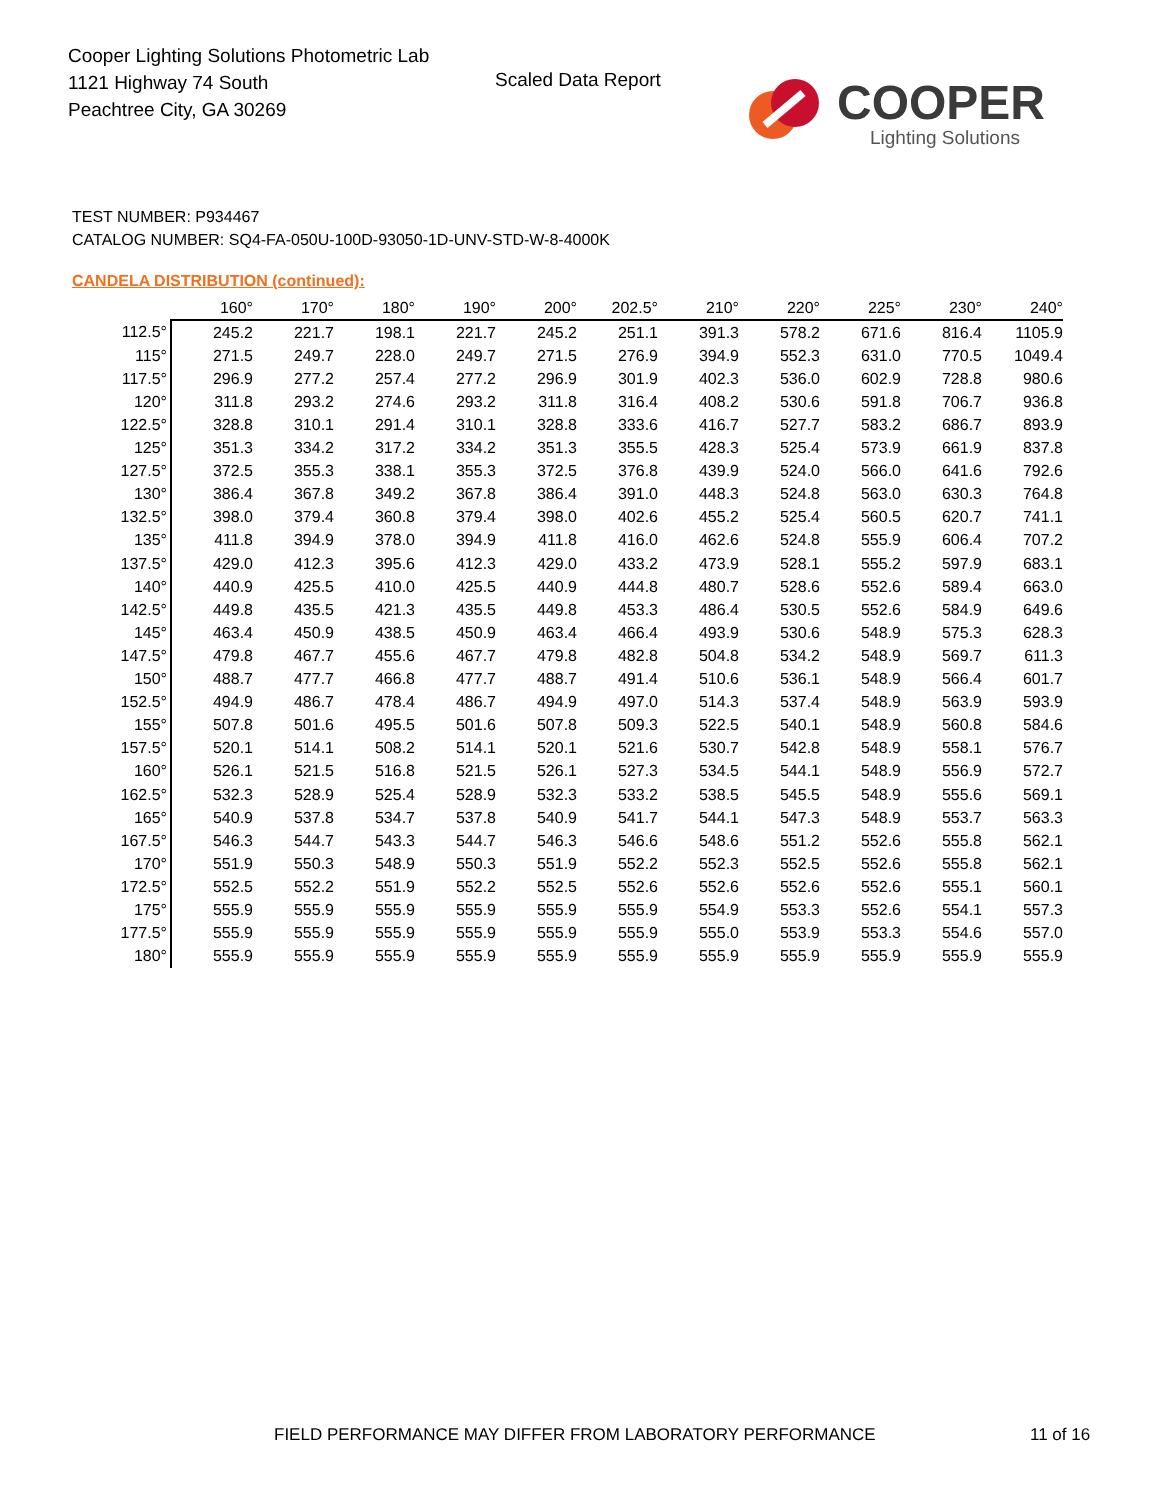Cooper Lighting Solutions Photometric Lab
1121 Highway 74 South
Peachtree City, GA 30269
Scaled Data Report
COOPER
Lighting Solutions
TEST NUMBER: P934467
CATALOG NUMBER: SQ4-FA-050U-100D-93050-1D-UNV-STD-W-8-4000K
CANDELA DISTRIBUTION (continued):
| | 160° | 170° | 180° | 190° | 200° | 202.5° | 210° | 220° | 225° | 230° | 240° |
| --- | --- | --- | --- | --- | --- | --- | --- | --- | --- | --- | --- |
| 112.5° | 245.2 | 221.7 | 198.1 | 221.7 | 245.2 | 251.1 | 391.3 | 578.2 | 671.6 | 816.4 | 1105.9 |
| 115° | 271.5 | 249.7 | 228.0 | 249.7 | 271.5 | 276.9 | 394.9 | 552.3 | 631.0 | 770.5 | 1049.4 |
| 117.5° | 296.9 | 277.2 | 257.4 | 277.2 | 296.9 | 301.9 | 402.3 | 536.0 | 602.9 | 728.8 | 980.6 |
| 120° | 311.8 | 293.2 | 274.6 | 293.2 | 311.8 | 316.4 | 408.2 | 530.6 | 591.8 | 706.7 | 936.8 |
| 122.5° | 328.8 | 310.1 | 291.4 | 310.1 | 328.8 | 333.6 | 416.7 | 527.7 | 583.2 | 686.7 | 893.9 |
| 125° | 351.3 | 334.2 | 317.2 | 334.2 | 351.3 | 355.5 | 428.3 | 525.4 | 573.9 | 661.9 | 837.8 |
| 127.5° | 372.5 | 355.3 | 338.1 | 355.3 | 372.5 | 376.8 | 439.9 | 524.0 | 566.0 | 641.6 | 792.6 |
| 130° | 386.4 | 367.8 | 349.2 | 367.8 | 386.4 | 391.0 | 448.3 | 524.8 | 563.0 | 630.3 | 764.8 |
| 132.5° | 398.0 | 379.4 | 360.8 | 379.4 | 398.0 | 402.6 | 455.2 | 525.4 | 560.5 | 620.7 | 741.1 |
| 135° | 411.8 | 394.9 | 378.0 | 394.9 | 411.8 | 416.0 | 462.6 | 524.8 | 555.9 | 606.4 | 707.2 |
| 137.5° | 429.0 | 412.3 | 395.6 | 412.3 | 429.0 | 433.2 | 473.9 | 528.1 | 555.2 | 597.9 | 683.1 |
| 140° | 440.9 | 425.5 | 410.0 | 425.5 | 440.9 | 444.8 | 480.7 | 528.6 | 552.6 | 589.4 | 663.0 |
| 142.5° | 449.8 | 435.5 | 421.3 | 435.5 | 449.8 | 453.3 | 486.4 | 530.5 | 552.6 | 584.9 | 649.6 |
| 145° | 463.4 | 450.9 | 438.5 | 450.9 | 463.4 | 466.4 | 493.9 | 530.6 | 548.9 | 575.3 | 628.3 |
| 147.5° | 479.8 | 467.7 | 455.6 | 467.7 | 479.8 | 482.8 | 504.8 | 534.2 | 548.9 | 569.7 | 611.3 |
| 150° | 488.7 | 477.7 | 466.8 | 477.7 | 488.7 | 491.4 | 510.6 | 536.1 | 548.9 | 566.4 | 601.7 |
| 152.5° | 494.9 | 486.7 | 478.4 | 486.7 | 494.9 | 497.0 | 514.3 | 537.4 | 548.9 | 563.9 | 593.9 |
| 155° | 507.8 | 501.6 | 495.5 | 501.6 | 507.8 | 509.3 | 522.5 | 540.1 | 548.9 | 560.8 | 584.6 |
| 157.5° | 520.1 | 514.1 | 508.2 | 514.1 | 520.1 | 521.6 | 530.7 | 542.8 | 548.9 | 558.1 | 576.7 |
| 160° | 526.1 | 521.5 | 516.8 | 521.5 | 526.1 | 527.3 | 534.5 | 544.1 | 548.9 | 556.9 | 572.7 |
| 162.5° | 532.3 | 528.9 | 525.4 | 528.9 | 532.3 | 533.2 | 538.5 | 545.5 | 548.9 | 555.6 | 569.1 |
| 165° | 540.9 | 537.8 | 534.7 | 537.8 | 540.9 | 541.7 | 544.1 | 547.3 | 548.9 | 553.7 | 563.3 |
| 167.5° | 546.3 | 544.7 | 543.3 | 544.7 | 546.3 | 546.6 | 548.6 | 551.2 | 552.6 | 555.8 | 562.1 |
| 170° | 551.9 | 550.3 | 548.9 | 550.3 | 551.9 | 552.2 | 552.3 | 552.5 | 552.6 | 555.8 | 562.1 |
| 172.5° | 552.5 | 552.2 | 551.9 | 552.2 | 552.5 | 552.6 | 552.6 | 552.6 | 552.6 | 555.1 | 560.1 |
| 175° | 555.9 | 555.9 | 555.9 | 555.9 | 555.9 | 555.9 | 554.9 | 553.3 | 552.6 | 554.1 | 557.3 |
| 177.5° | 555.9 | 555.9 | 555.9 | 555.9 | 555.9 | 555.9 | 555.0 | 553.9 | 553.3 | 554.6 | 557.0 |
| 180° | 555.9 | 555.9 | 555.9 | 555.9 | 555.9 | 555.9 | 555.9 | 555.9 | 555.9 | 555.9 | 555.9 |
FIELD PERFORMANCE MAY DIFFER FROM LABORATORY PERFORMANCE
11 of 16